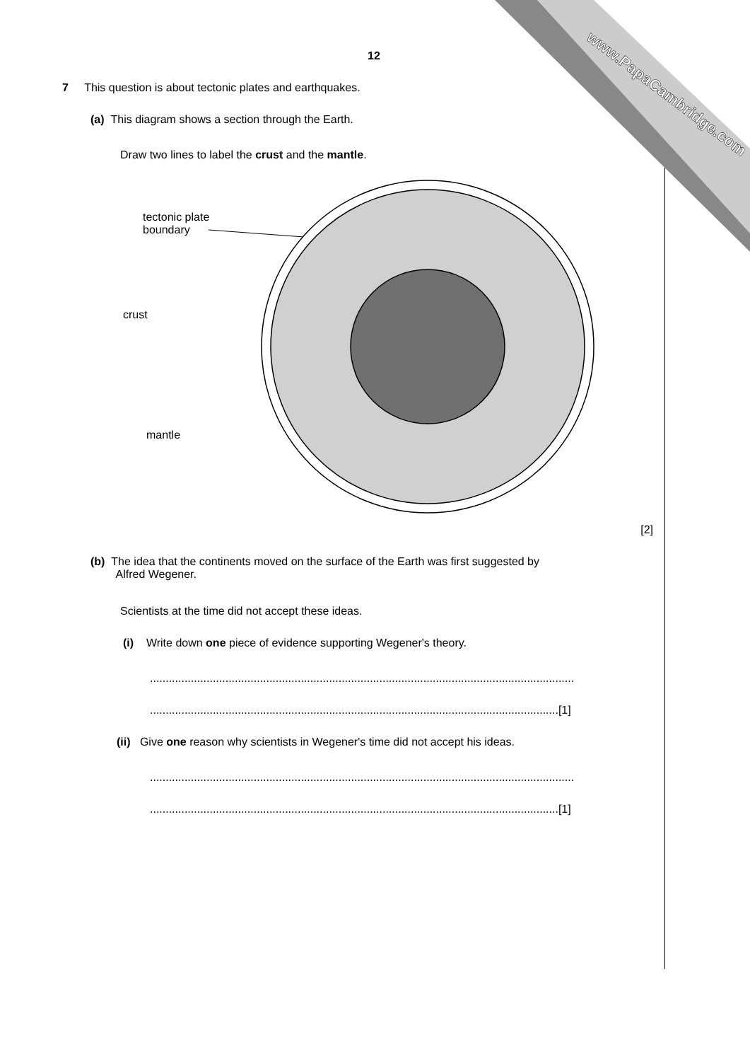www.PapaCambridge.com
12
7 This question is about tectonic plates and earthquakes.
(a) This diagram shows a section through the Earth.
Draw two lines to label the crust and the mantle.
tectonic plate
boundary
crust
mantle
[2]
(b) The idea that the continents moved on the surface of the Earth was first suggested by
Alfred Wegener.
Scientists at the time did not accept these ideas.
(i) Write down one piece of evidence supporting Wegener's theory.
.......................................................................................................................................
..................................................................................................................................[1]
(ii) Give one reason why scientists in Wegener's time did not accept his ideas.
.......................................................................................................................................
..................................................................................................................................[1]